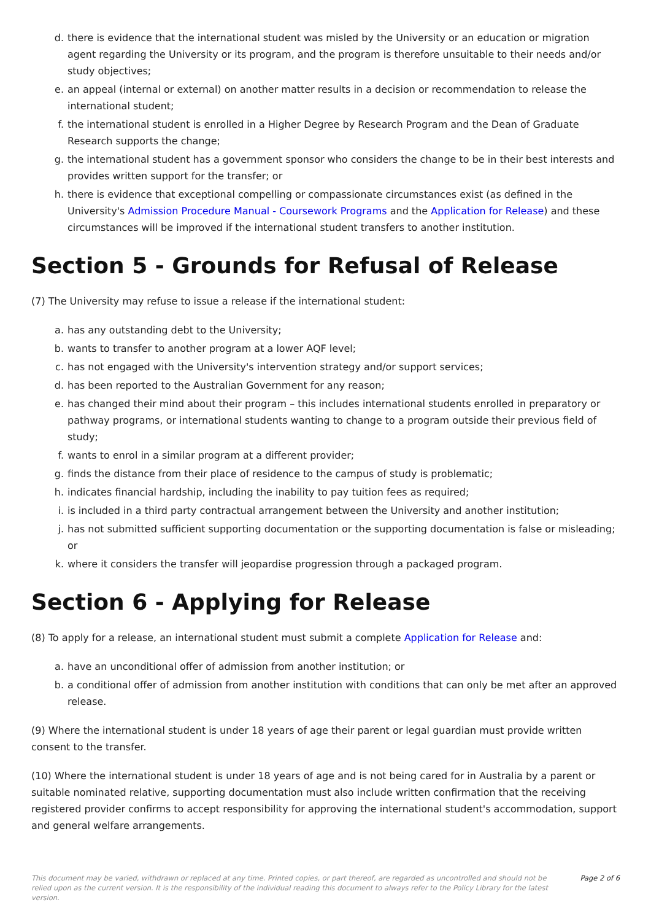d. there is evidence that the international student was misled by the University or an education or migration agent regarding the University or its program, and the program is therefore unsuitable to their needs and/or study objectives;
e. an appeal (internal or external) on another matter results in a decision or recommendation to release the international student;
f. the international student is enrolled in a Higher Degree by Research Program and the Dean of Graduate Research supports the change;
g. the international student has a government sponsor who considers the change to be in their best interests and provides written support for the transfer; or
h. there is evidence that exceptional compelling or compassionate circumstances exist (as defined in the University's Admission Procedure Manual - Coursework Programs and the Application for Release) and these circumstances will be improved if the international student transfers to another institution.
Section 5 - Grounds for Refusal of Release
(7) The University may refuse to issue a release if the international student:
a. has any outstanding debt to the University;
b. wants to transfer to another program at a lower AQF level;
c. has not engaged with the University's intervention strategy and/or support services;
d. has been reported to the Australian Government for any reason;
e. has changed their mind about their program – this includes international students enrolled in preparatory or pathway programs, or international students wanting to change to a program outside their previous field of study;
f. wants to enrol in a similar program at a different provider;
g. finds the distance from their place of residence to the campus of study is problematic;
h. indicates financial hardship, including the inability to pay tuition fees as required;
i. is included in a third party contractual arrangement between the University and another institution;
j. has not submitted sufficient supporting documentation or the supporting documentation is false or misleading; or
k. where it considers the transfer will jeopardise progression through a packaged program.
Section 6 - Applying for Release
(8) To apply for a release, an international student must submit a complete Application for Release and:
a. have an unconditional offer of admission from another institution; or
b. a conditional offer of admission from another institution with conditions that can only be met after an approved release.
(9) Where the international student is under 18 years of age their parent or legal guardian must provide written consent to the transfer.
(10) Where the international student is under 18 years of age and is not being cared for in Australia by a parent or suitable nominated relative, supporting documentation must also include written confirmation that the receiving registered provider confirms to accept responsibility for approving the international student's accommodation, support and general welfare arrangements.
This document may be varied, withdrawn or replaced at any time. Printed copies, or part thereof, are regarded as uncontrolled and should not be relied upon as the current version. It is the responsibility of the individual reading this document to always refer to the Policy Library for the latest version.
Page 2 of 6